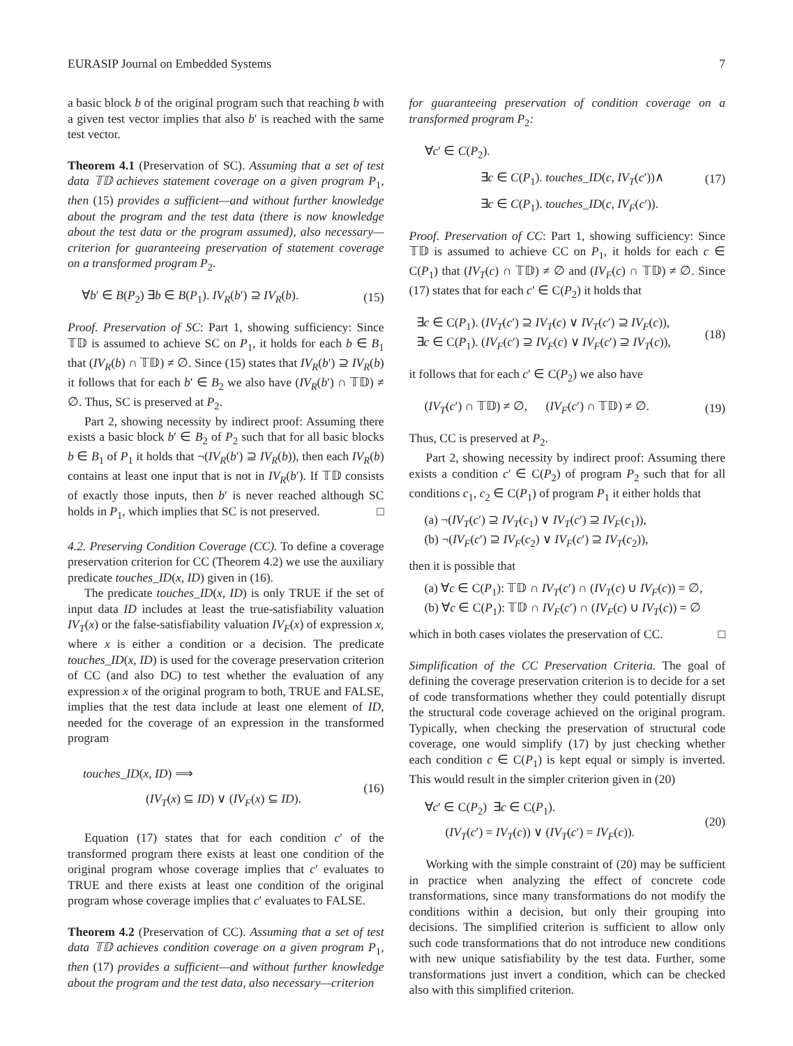EURASIP Journal on Embedded Systems 7
a basic block b of the original program such that reaching b with a given test vector implies that also b′ is reached with the same test vector.
Theorem 4.1 (Preservation of SC). Assuming that a set of test data 𝕋𝔻 achieves statement coverage on a given program P<sub>1</sub>, then (15) provides a sufficient—and without further knowledge about the program and the test data (there is now knowledge about the test data or the program assumed), also necessary—criterion for guaranteeing preservation of statement coverage on a transformed program P<sub>2</sub>.
∀b′ ∈ B(P<sub>2</sub>) ∃b ∈ B(P<sub>1</sub>). IV<sub>R</sub>(b′) ⊇ IV<sub>R</sub>(b).
(15)
Proof. Preservation of SC: Part 1, showing sufficiency: Since 𝕋𝔻 is assumed to achieve SC on P<sub>1</sub>, it holds for each b ∈ B<sub>1</sub> that (IV<sub>R</sub>(b) ∩ 𝕋𝔻) ≠ ∅. Since (15) states that IV<sub>R</sub>(b′) ⊇ IV<sub>R</sub>(b) it follows that for each b′ ∈ B<sub>2</sub> we also have (IV<sub>R</sub>(b′) ∩ 𝕋𝔻) ≠ ∅. Thus, SC is preserved at P<sub>2</sub>.
Part 2, showing necessity by indirect proof: Assuming there exists a basic block b′ ∈ B<sub>2</sub> of P<sub>2</sub> such that for all basic blocks b ∈ B<sub>1</sub> of P<sub>1</sub> it holds that ¬(IV<sub>R</sub>(b′) ⊇ IV<sub>R</sub>(b)), then each IV<sub>R</sub>(b) contains at least one input that is not in IV<sub>R</sub>(b′). If 𝕋𝔻 consists of exactly those inputs, then b′ is never reached although SC holds in P<sub>1</sub>, which implies that SC is not preserved. □
4.2. Preserving Condition Coverage (CC). To define a coverage preservation criterion for CC (Theorem 4.2) we use the auxiliary predicate touches_ID(x, ID) given in (16).
The predicate touches_ID(x, ID) is only TRUE if the set of input data ID includes at least the true-satisfiability valuation IV<sub>T</sub>(x) or the false-satisfiability valuation IV<sub>F</sub>(x) of expression x, where x is either a condition or a decision. The predicate touches_ID(x, ID) is used for the coverage preservation criterion of CC (and also DC) to test whether the evaluation of any expression x of the original program to both, TRUE and FALSE, implies that the test data include at least one element of ID, needed for the coverage of an expression in the transformed program
touches_ID(x, ID) ⟹
(IV<sub>T</sub>(x) ⊆ ID) ∨ (IV<sub>F</sub>(x) ⊆ ID).
(16)
Equation (17) states that for each condition c′ of the transformed program there exists at least one condition of the original program whose coverage implies that c′ evaluates to TRUE and there exists at least one condition of the original program whose coverage implies that c′ evaluates to FALSE.
Theorem 4.2 (Preservation of CC). Assuming that a set of test data 𝕋𝔻 achieves condition coverage on a given program P<sub>1</sub>, then (17) provides a sufficient—and without further knowledge about the program and the test data, also necessary—criterion
for guaranteeing preservation of condition coverage on a transformed program P<sub>2</sub>:
∀c′ ∈ C(P<sub>2</sub>).
∃c ∈ C(P<sub>1</sub>). touches_ID(c, IV<sub>T</sub>(c′))∧
∃c ∈ C(P<sub>1</sub>). touches_ID(c, IV<sub>F</sub>(c′)).
(17)
Proof. Preservation of CC: Part 1, showing sufficiency: Since 𝕋𝔻 is assumed to achieve CC on P<sub>1</sub>, it holds for each c ∈ C(P<sub>1</sub>) that (IV<sub>T</sub>(c) ∩ 𝕋𝔻) ≠ ∅ and (IV<sub>F</sub>(c) ∩ 𝕋𝔻) ≠ ∅. Since (17) states that for each c′ ∈ C(P<sub>2</sub>) it holds that
∃c ∈ C(P<sub>1</sub>). (IV<sub>T</sub>(c′) ⊇ IV<sub>T</sub>(c) ∨ IV<sub>T</sub>(c′) ⊇ IV<sub>F</sub>(c)),
∃c ∈ C(P<sub>1</sub>). (IV<sub>F</sub>(c′) ⊇ IV<sub>F</sub>(c) ∨ IV<sub>F</sub>(c′) ⊇ IV<sub>T</sub>(c)),
(18)
it follows that for each c′ ∈ C(P<sub>2</sub>) we also have
(IV<sub>T</sub>(c′) ∩ 𝕋𝔻) ≠ ∅, (IV<sub>F</sub>(c′) ∩ 𝕋𝔻) ≠ ∅.
(19)
Thus, CC is preserved at P<sub>2</sub>.
Part 2, showing necessity by indirect proof: Assuming there exists a condition c′ ∈ C(P<sub>2</sub>) of program P<sub>2</sub> such that for all conditions c<sub>1</sub>, c<sub>2</sub> ∈ C(P<sub>1</sub>) of program P<sub>1</sub> it either holds that
(a) ¬(IV<sub>T</sub>(c′) ⊇ IV<sub>T</sub>(c<sub>1</sub>) ∨ IV<sub>T</sub>(c′) ⊇ IV<sub>F</sub>(c<sub>1</sub>)),
(b) ¬(IV<sub>F</sub>(c′) ⊇ IV<sub>F</sub>(c<sub>2</sub>) ∨ IV<sub>F</sub>(c′) ⊇ IV<sub>T</sub>(c<sub>2</sub>)),
then it is possible that
(a) ∀c ∈ C(P<sub>1</sub>): 𝕋𝔻 ∩ IV<sub>T</sub>(c′) ∩ (IV<sub>T</sub>(c) ∪ IV<sub>F</sub>(c)) = ∅,
(b) ∀c ∈ C(P<sub>1</sub>): 𝕋𝔻 ∩ IV<sub>F</sub>(c′) ∩ (IV<sub>F</sub>(c) ∪ IV<sub>T</sub>(c)) = ∅
which in both cases violates the preservation of CC. □
Simplification of the CC Preservation Criteria. The goal of defining the coverage preservation criterion is to decide for a set of code transformations whether they could potentially disrupt the structural code coverage achieved on the original program. Typically, when checking the preservation of structural code coverage, one would simplify (17) by just checking whether each condition c ∈ C(P<sub>1</sub>) is kept equal or simply is inverted. This would result in the simpler criterion given in (20)
∀c′ ∈ C(P<sub>2</sub>) ∃c ∈ C(P<sub>1</sub>).
(IV<sub>T</sub>(c′) = IV<sub>T</sub>(c)) ∨ (IV<sub>T</sub>(c′) = IV<sub>F</sub>(c)).
(20)
Working with the simple constraint of (20) may be sufficient in practice when analyzing the effect of concrete code transformations, since many transformations do not modify the conditions within a decision, but only their grouping into decisions. The simplified criterion is sufficient to allow only such code transformations that do not introduce new conditions with new unique satisfiability by the test data. Further, some transformations just invert a condition, which can be checked also with this simplified criterion.